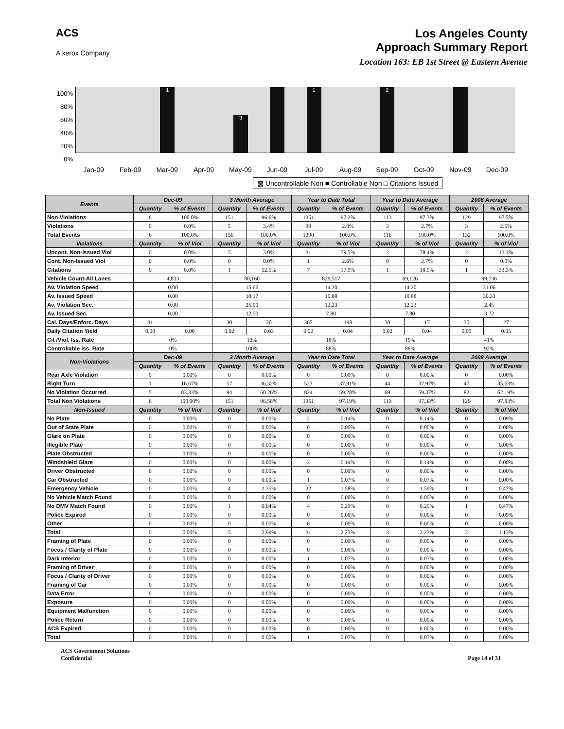ACS
A xerox Company
Los Angeles County
Approach Summary Report
Location 163: EB 1st Street @ Eastern Avenue
100%
80%
60%
40%
20%
0%
1
3
1
2
Jan-09 Feb-09 Mar-09 Apr-09 May-09 Jun-09 Jul-09 Aug-09 Sep-09 Oct-09 Nov-09 Dec-09
▩ Uncontrollable Non ■ Controllable Non □ Citations Issued
| Events | Dec-09 | | 3 Month Average | | Year to Date Total | | Year to Date Average | | 2008 Average | |
| --- | --- | --- | --- | --- | --- | --- | --- | --- | --- | --- |
| | Quantity | % of Events | Quantity | % of Events | Quantity | % of Events | Quantity | % of Events | Quantity | % of Events |
| Non Violations | 6 | 100.0% | 151 | 96.6% | 1351 | 97.2% | 113 | 97.3% | 129 | 97.5% |
| Violations | 0 | 0.0% | 5 | 3.4% | 39 | 2.8% | 3 | 2.7% | 3 | 2.5% |
| Total Events | 6 | 100.0% | 156 | 100.0% | 1390 | 100.0% | 116 | 100.0% | 132 | 100.0% |
| Violations | Quantity | % of Viol | Quantity | % of Viol | Quantity | % of Viol | Quantity | % of Viol | Quantity | % of Viol |
| Uncont. Non-Issued Viol | 0 | 0.0% | 5 | 3.0% | 31 | 79.5% | 2 | 78.4% | 2 | 13.3% |
| Cont. Non-Issued Viol | 0 | 0.0% | 0 | 0.0% | 1 | 2.6% | 0 | 2.7% | 0 | 0.0% |
| Citations | 0 | 0.0% | 1 | 12.5% | 7 | 17.9% | 1 | 18.9% | 1 | 33.3% |
| Vehicle Count-All Lanes | 4,833 | | 80,160 | | 829,517 | | 69,126 | | 99,736 | |
| Av. Violation Speed | 0.00 | | 15.66 | | 14.20 | | 14.20 | | 31.06 | |
| Av. Issued Speed | 0.00 | | 10.17 | | 10.88 | | 10.88 | | 30.33 | |
| Av. Violation Sec. | 0.00 | | 25.00 | | 12.23 | | 12.23 | | 2.45 | |
| Av. Issued Sec. | 0.00 | | 12.50 | | 7.80 | | 7.80 | | 3.72 | |
| Cal. Days/Enforc. Days | 31 | 1 | 30 | 20 | 365 | 198 | 30 | 17 | 30 | 27 |
| Daily Citation Yield | 0.00 | 0.00 | 0.02 | 0.03 | 0.02 | 0.04 | 0.02 | 0.04 | 0.05 | 0.05 |
| Cit /Viol. Iss. Rate | 0% | | 13% | | 18% | | 19% | | 41% | |
| Controllable Iss. Rate | 0% | | 100% | | 88% | | 88% | | 92% | |
| Non-Violations | Dec-09 | | 3 Month Average | | Year to Date Total | | Year to Date Average | | 2008 Average | |
| | Quantity | % of Events | Quantity | % of Events | Quantity | % of Events | Quantity | % of Events | Quantity | % of Events |
| Rear Axle Violation | 0 | 0.00% | 0 | 0.00% | 0 | 0.00% | 0 | 0.00% | 0 | 0.00% |
| Right Turn | 1 | 16.67% | 57 | 36.32% | 527 | 37.91% | 44 | 37.97% | 47 | 35.63% |
| No Violation Occurred | 5 | 83.33% | 94 | 60.26% | 824 | 59.28% | 69 | 59.37% | 82 | 62.19% |
| Total Non Violations | 6 | 100.00% | 151 | 96.58% | 1351 | 97.19% | 113 | 97.33% | 129 | 97.83% |
| Non-Issued | Quantity | % of Viol | Quantity | % of Viol | Quantity | % of Viol | Quantity | % of Viol | Quantity | % of Viol |
| No Plate | 0 | 0.00% | 0 | 0.00% | 2 | 0.14% | 0 | 0.14% | 0 | 0.09% |
| Out of State Plate | 0 | 0.00% | 0 | 0.00% | 0 | 0.00% | 0 | 0.00% | 0 | 0.00% |
| Glare on Plate | 0 | 0.00% | 0 | 0.00% | 0 | 0.00% | 0 | 0.00% | 0 | 0.00% |
| Illegible Plate | 0 | 0.00% | 0 | 0.00% | 0 | 0.00% | 0 | 0.00% | 0 | 0.00% |
| Plate Obstructed | 0 | 0.00% | 0 | 0.00% | 0 | 0.00% | 0 | 0.00% | 0 | 0.00% |
| Windshield Glare | 0 | 0.00% | 0 | 0.00% | 2 | 0.14% | 0 | 0.14% | 0 | 0.00% |
| Driver Obstructed | 0 | 0.00% | 0 | 0.00% | 0 | 0.00% | 0 | 0.00% | 0 | 0.00% |
| Car Obstructed | 0 | 0.00% | 0 | 0.00% | 1 | 0.07% | 0 | 0.07% | 0 | 0.00% |
| Emergency Vehicle | 0 | 0.00% | 4 | 2.35% | 22 | 1.58% | 2 | 1.59% | 1 | 0.47% |
| No Vehicle Match Found | 0 | 0.00% | 0 | 0.00% | 0 | 0.00% | 0 | 0.00% | 0 | 0.00% |
| No DMV Match Found | 0 | 0.00% | 1 | 0.64% | 4 | 0.29% | 0 | 0.29% | 1 | 0.47% |
| Police Expired | 0 | 0.00% | 0 | 0.00% | 0 | 0.00% | 0 | 0.00% | 0 | 0.09% |
| Other | 0 | 0.00% | 0 | 0.00% | 0 | 0.00% | 0 | 0.00% | 0 | 0.00% |
| Total | 0 | 0.00% | 5 | 2.99% | 31 | 2.23% | 3 | 2.23% | 2 | 1.13% |
| Framing of Plate | 0 | 0.00% | 0 | 0.00% | 0 | 0.00% | 0 | 0.00% | 0 | 0.00% |
| Focus / Clarity of Plate | 0 | 0.00% | 0 | 0.00% | 0 | 0.00% | 0 | 0.00% | 0 | 0.00% |
| Dark Interior | 0 | 0.00% | 0 | 0.00% | 1 | 0.07% | 0 | 0.07% | 0 | 0.00% |
| Framing of Driver | 0 | 0.00% | 0 | 0.00% | 0 | 0.00% | 0 | 0.00% | 0 | 0.00% |
| Focus / Clarity of Driver | 0 | 0.00% | 0 | 0.00% | 0 | 0.00% | 0 | 0.00% | 0 | 0.00% |
| Framing of Car | 0 | 0.00% | 0 | 0.00% | 0 | 0.00% | 0 | 0.00% | 0 | 0.00% |
| Data Error | 0 | 0.00% | 0 | 0.00% | 0 | 0.00% | 0 | 0.00% | 0 | 0.00% |
| Exposure | 0 | 0.00% | 0 | 0.00% | 0 | 0.00% | 0 | 0.00% | 0 | 0.00% |
| Equipment Malfunction | 0 | 0.00% | 0 | 0.00% | 0 | 0.00% | 0 | 0.00% | 0 | 0.00% |
| Police Return | 0 | 0.00% | 0 | 0.00% | 0 | 0.00% | 0 | 0.00% | 0 | 0.00% |
| ACS Expired | 0 | 0.00% | 0 | 0.00% | 0 | 0.00% | 0 | 0.00% | 0 | 0.00% |
| Total | 0 | 0.00% | 0 | 0.00% | 1 | 0.07% | 0 | 0.07% | 0 | 0.00% |
ACS Government Solutions
Confidential
Page 14 of 31